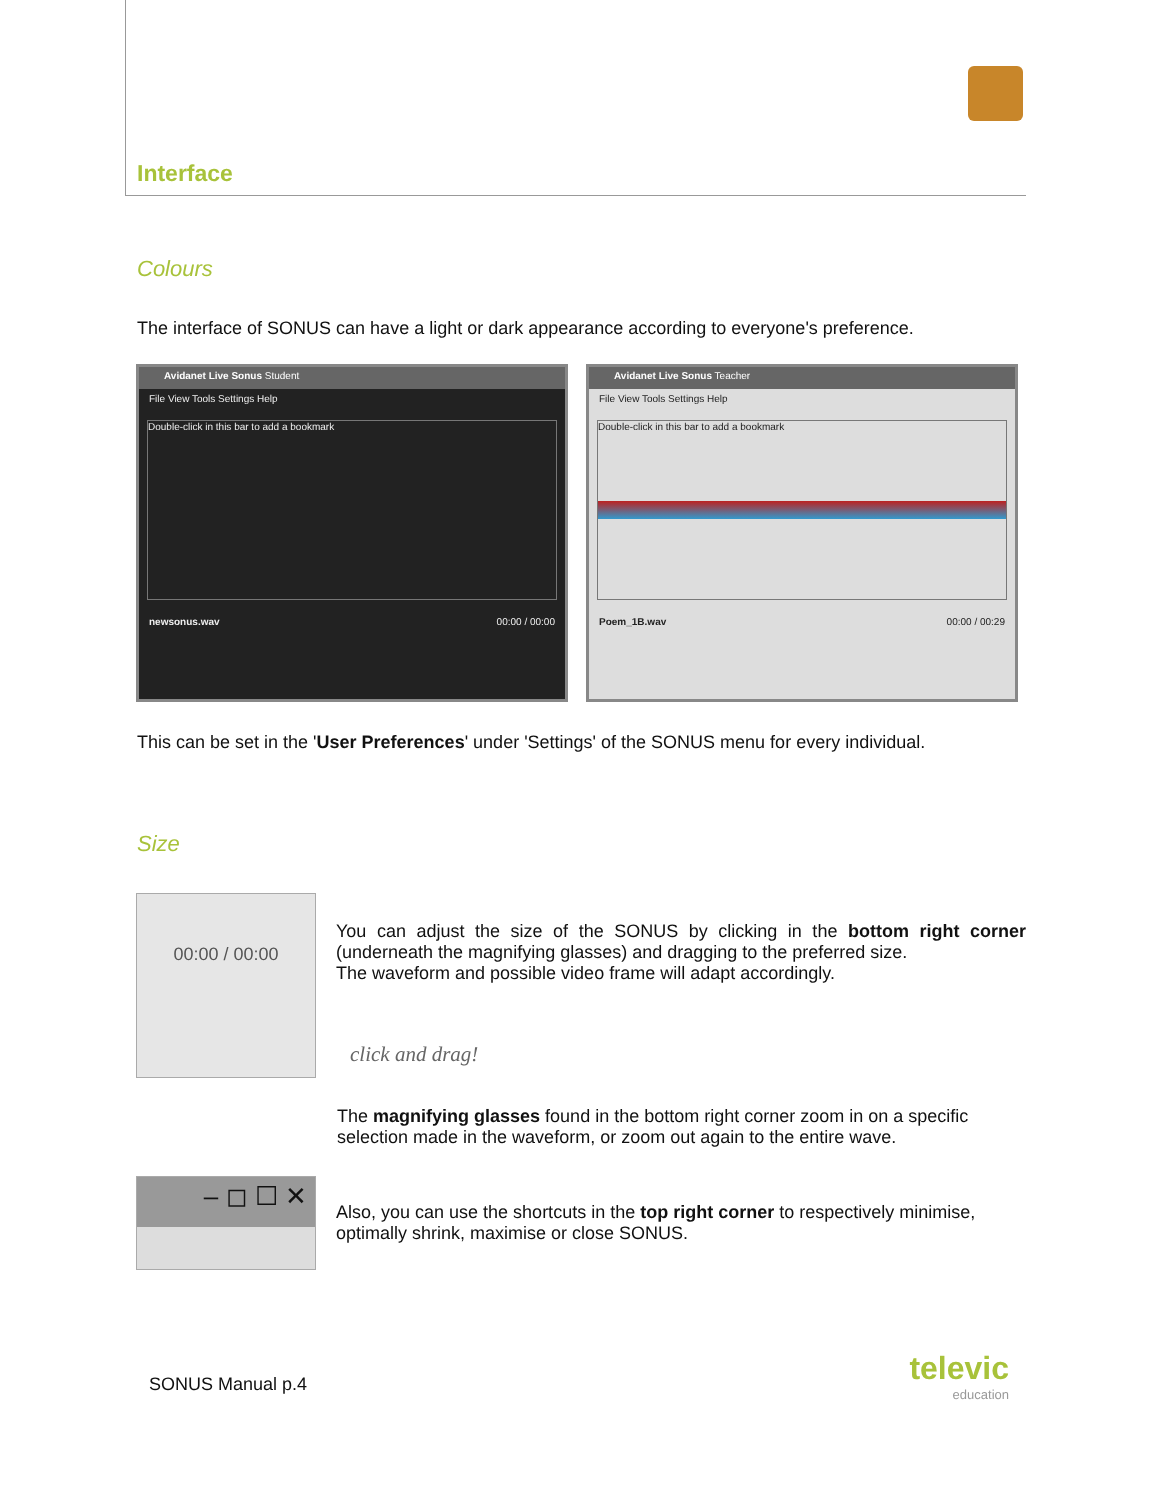Interface
Colours
The interface of SONUS can have a light or dark appearance according to everyone's preference.
Avidanet Live Sonus Student
File View Tools Settings Help
Double-click in this bar to add a bookmark
newsonus.wav 00:00 / 00:00
Avidanet Live Sonus Teacher
File View Tools Settings Help
Double-click in this bar to add a bookmark
Poem_1B.wav 00:00 / 00:29
This can be set in the 'User Preferences' under 'Settings' of the SONUS menu for every individual.
Size
00:00 / 00:00
You can adjust the size of the SONUS by clicking in the bottom right corner (underneath the magnifying glasses) and dragging to the preferred size.
The waveform and possible video frame will adapt accordingly.
click and drag!
The magnifying glasses found in the bottom right corner zoom in on a specific selection made in the waveform, or zoom out again to the entire wave.
– ◻ ☐ ✕
Also, you can use the shortcuts in the top right corner to respectively minimise, optimally shrink, maximise or close SONUS.
SONUS Manual p.4
televic
education